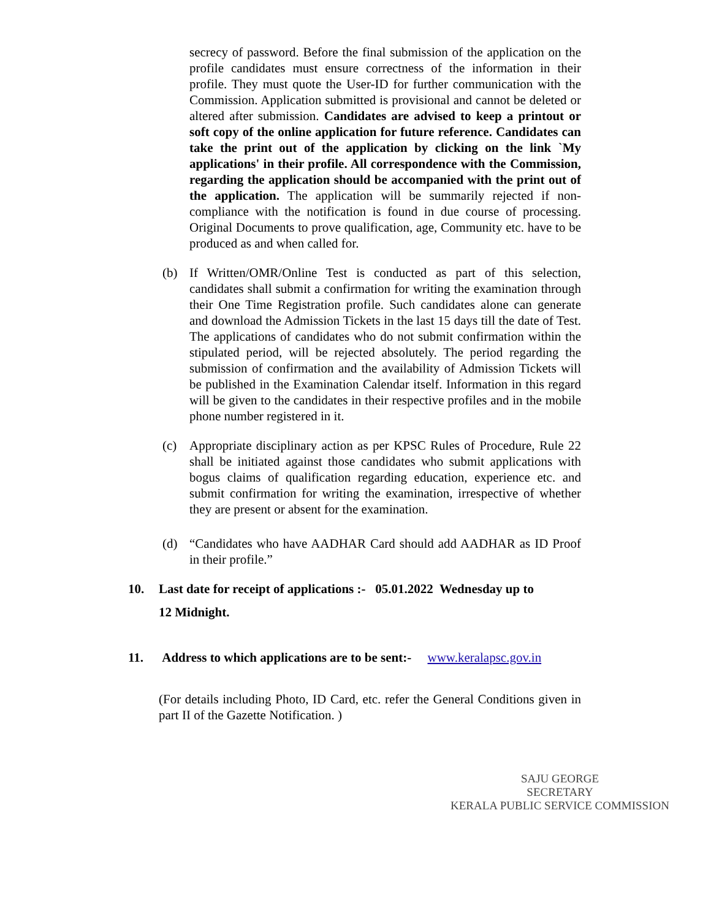secrecy of password. Before the final submission of the application on the profile candidates must ensure correctness of the information in their profile. They must quote the User-ID for further communication with the Commission. Application submitted is provisional and cannot be deleted or altered after submission. Candidates are advised to keep a printout or soft copy of the online application for future reference. Candidates can take the print out of the application by clicking on the link `My applications' in their profile. All correspondence with the Commission, regarding the application should be accompanied with the print out of the application. The application will be summarily rejected if non-compliance with the notification is found in due course of processing. Original Documents to prove qualification, age, Community etc. have to be produced as and when called for.
(b) If Written/OMR/Online Test is conducted as part of this selection, candidates shall submit a confirmation for writing the examination through their One Time Registration profile. Such candidates alone can generate and download the Admission Tickets in the last 15 days till the date of Test. The applications of candidates who do not submit confirmation within the stipulated period, will be rejected absolutely. The period regarding the submission of confirmation and the availability of Admission Tickets will be published in the Examination Calendar itself. Information in this regard will be given to the candidates in their respective profiles and in the mobile phone number registered in it.
(c) Appropriate disciplinary action as per KPSC Rules of Procedure, Rule 22 shall be initiated against those candidates who submit applications with bogus claims of qualification regarding education, experience etc. and submit confirmation for writing the examination, irrespective of whether they are present or absent for the examination.
(d) “Candidates who have AADHAR Card should add AADHAR as ID Proof in their profile.”
10. Last date for receipt of applications :- 05.01.2022 Wednesday up to
12 Midnight.
11. Address to which applications are to be sent:- www.keralapsc.gov.in
(For details including Photo, ID Card, etc. refer the General Conditions given in part II of the Gazette Notification. )
SAJU GEORGE
SECRETARY
KERALA PUBLIC SERVICE COMMISSION